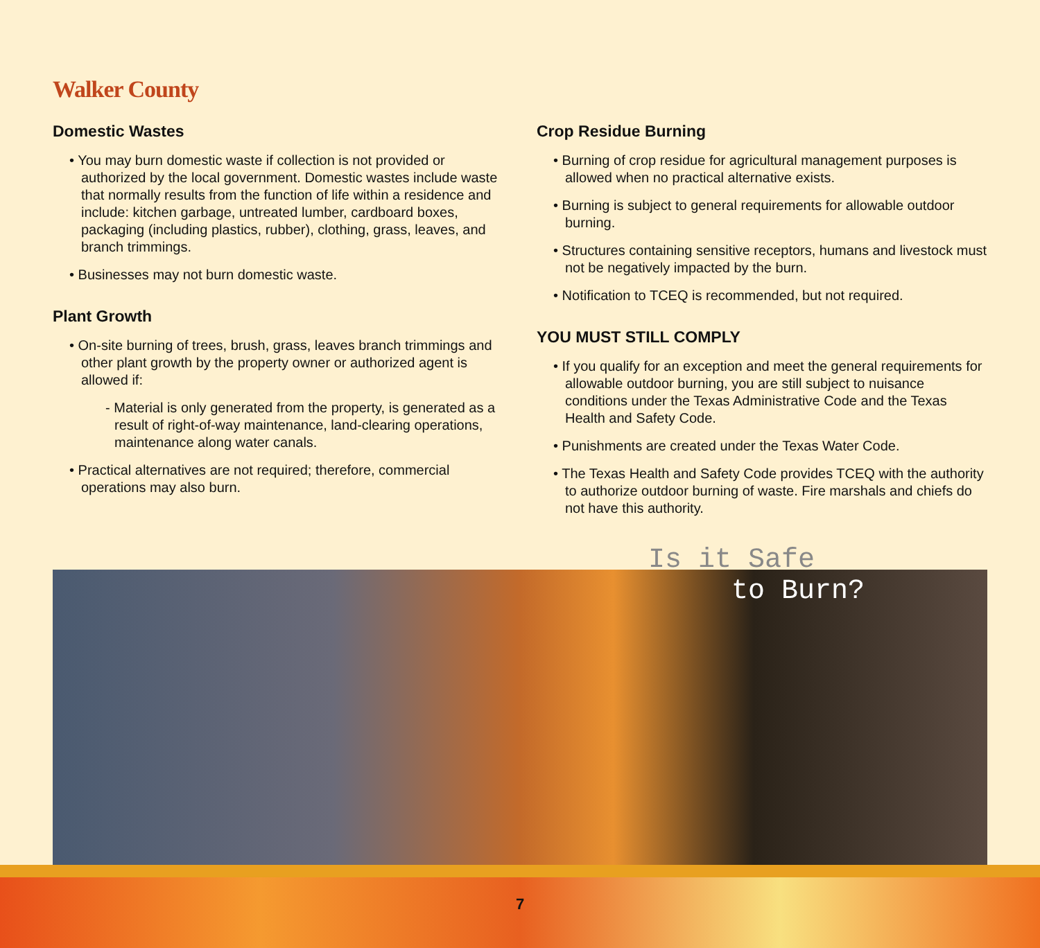Walker County
Domestic Wastes
• You may burn domestic waste if collection is not provided or authorized by the local government. Domestic wastes include waste that normally results from the function of life within a residence and include: kitchen garbage, untreated lumber, cardboard boxes, packaging (including plastics, rubber), clothing, grass, leaves, and branch trimmings.
• Businesses may not burn domestic waste.
Plant Growth
• On-site burning of trees, brush, grass, leaves branch trimmings and other plant growth by the property owner or authorized agent is allowed if:
- Material is only generated from the property, is generated as a result of right-of-way maintenance, land-clearing operations, maintenance along water canals.
• Practical alternatives are not required; therefore, commercial operations may also burn.
Crop Residue Burning
• Burning of crop residue for agricultural management purposes is allowed when no practical alternative exists.
• Burning is subject to general requirements for allowable outdoor burning.
• Structures containing sensitive receptors, humans and livestock must not be negatively impacted by the burn.
• Notification to TCEQ is recommended, but not required.
YOU MUST STILL COMPLY
• If you qualify for an exception and meet the general requirements for allowable outdoor burning, you are still subject to nuisance conditions under the Texas Administrative Code and the Texas Health and Safety Code.
• Punishments are created under the Texas Water Code.
• The Texas Health and Safety Code provides TCEQ with the authority to authorize outdoor burning of waste. Fire marshals and chiefs do not have this authority.
Is it Safe
to Burn?
7